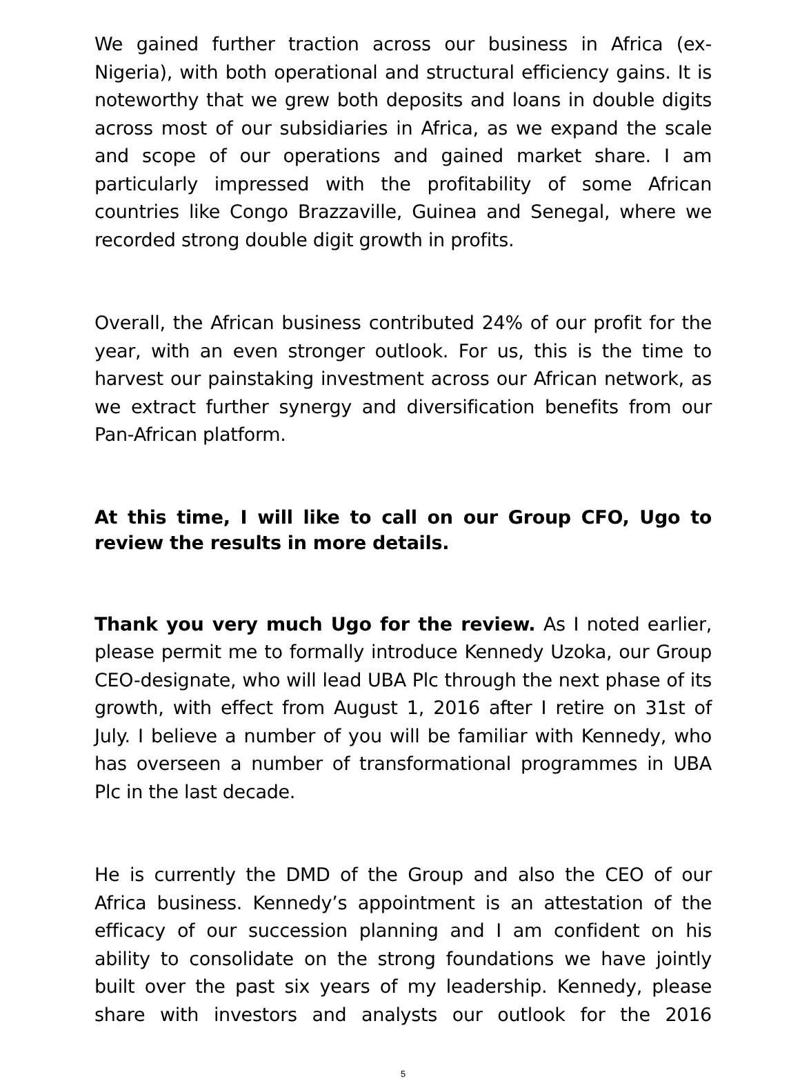We gained further traction across our business in Africa (ex-Nigeria), with both operational and structural efficiency gains. It is noteworthy that we grew both deposits and loans in double digits across most of our subsidiaries in Africa, as we expand the scale and scope of our operations and gained market share. I am particularly impressed with the profitability of some African countries like Congo Brazzaville, Guinea and Senegal, where we recorded strong double digit growth in profits.
Overall, the African business contributed 24% of our profit for the year, with an even stronger outlook. For us, this is the time to harvest our painstaking investment across our African network, as we extract further synergy and diversification benefits from our Pan-African platform.
At this time, I will like to call on our Group CFO, Ugo to review the results in more details.
Thank you very much Ugo for the review. As I noted earlier, please permit me to formally introduce Kennedy Uzoka, our Group CEO-designate, who will lead UBA Plc through the next phase of its growth, with effect from August 1, 2016 after I retire on 31st of July. I believe a number of you will be familiar with Kennedy, who has overseen a number of transformational programmes in UBA Plc in the last decade.
He is currently the DMD of the Group and also the CEO of our Africa business. Kennedy’s appointment is an attestation of the efficacy of our succession planning and I am confident on his ability to consolidate on the strong foundations we have jointly built over the past six years of my leadership. Kennedy, please share with investors and analysts our outlook for the 2016
5